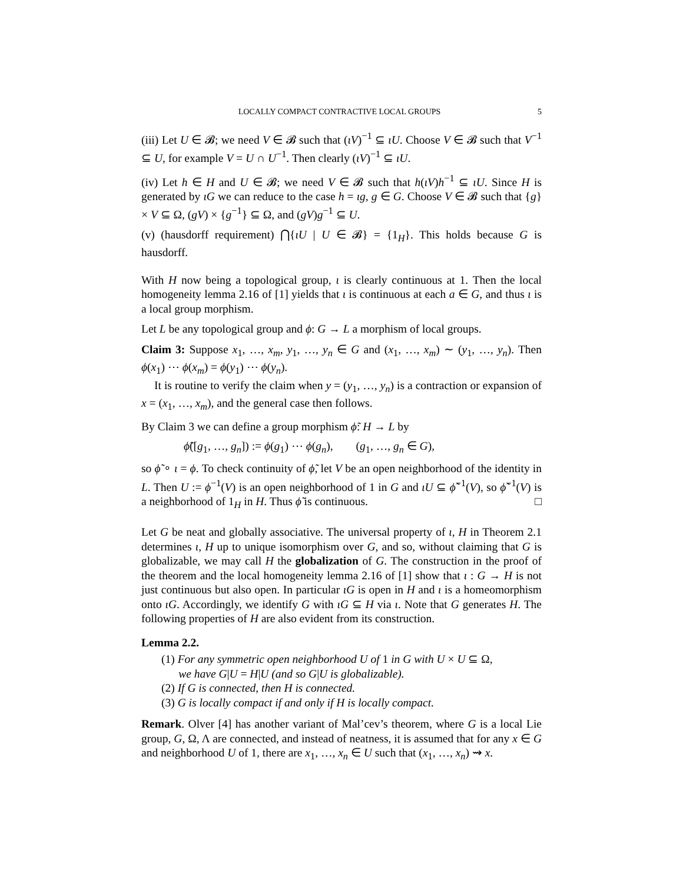LOCALLY COMPACT CONTRACTIVE LOCAL GROUPS 5
(iii) Let U ∈ 𝓑; we need V ∈ 𝓑 such that (ιV)<sup>−1</sup> ⊆ ιU. Choose V ∈ 𝓑 such that V<sup>−1</sup> ⊆ U, for example V = U ∩ U<sup>−1</sup>. Then clearly (ιV)<sup>−1</sup> ⊆ ιU.
(iv) Let h ∈ H and U ∈ 𝓑; we need V ∈ 𝓑 such that h(ιV)h<sup>−1</sup> ⊆ ιU. Since H is generated by ιG we can reduce to the case h = ιg, g ∈ G. Choose V ∈ 𝓑 such that {g} × V ⊆ Ω, (gV) × {g<sup>−1</sup>} ⊆ Ω, and (gV)g<sup>−1</sup> ⊆ U.
(v) (hausdorff requirement) ⋂{ιU | U ∈ 𝓑} = {1<sub>H</sub>}. This holds because G is hausdorff.
With H now being a topological group, ι is clearly continuous at 1. Then the local homogeneity lemma 2.16 of [1] yields that ι is continuous at each a ∈ G, and thus ι is a local group morphism.
Let L be any topological group and ϕ: G → L a morphism of local groups.
Claim 3: Suppose x<sub>1</sub>, …, x<sub>m</sub>, y<sub>1</sub>, …, y<sub>n</sub> ∈ G and (x<sub>1</sub>, …, x<sub>m</sub>) ∼ (y<sub>1</sub>, …, y<sub>n</sub>). Then ϕ(x<sub>1</sub>) ⋯ ϕ(x<sub>m</sub>) = ϕ(y<sub>1</sub>) ⋯ ϕ(y<sub>n</sub>).
It is routine to verify the claim when y = (y<sub>1</sub>, …, y<sub>n</sub>) is a contraction or expansion of x = (x<sub>1</sub>, …, x<sub>m</sub>), and the general case then follows.
By Claim 3 we can define a group morphism ϕ̃: H → L by
ϕ̃([g<sub>1</sub>, …, g<sub>n</sub>]) := ϕ(g<sub>1</sub>) ⋯ ϕ(g<sub>n</sub>), (g<sub>1</sub>, …, g<sub>n</sub> ∈ G),
so ϕ̃ ∘ ι = ϕ. To check continuity of ϕ̃, let V be an open neighborhood of the identity in L. Then U := ϕ<sup>−1</sup>(V) is an open neighborhood of 1 in G and ιU ⊆ ϕ̃<sup>−1</sup>(V), so ϕ̃<sup>−1</sup>(V) is a neighborhood of 1<sub>H</sub> in H. Thus ϕ̃ is continuous. □
Let G be neat and globally associative. The universal property of ι, H in Theorem 2.1 determines ι, H up to unique isomorphism over G, and so, without claiming that G is globalizable, we may call H the globalization of G. The construction in the proof of the theorem and the local homogeneity lemma 2.16 of [1] show that ι : G → H is not just continuous but also open. In particular ιG is open in H and ι is a homeomorphism onto ιG. Accordingly, we identify G with ιG ⊆ H via ι. Note that G generates H. The following properties of H are also evident from its construction.
Lemma 2.2.
(1) For any symmetric open neighborhood U of 1 in G with U × U ⊆ Ω,
we have G|U = H|U (and so G|U is globalizable).
(2) If G is connected, then H is connected.
(3) G is locally compact if and only if H is locally compact.
Remark. Olver [4] has another variant of Mal’cev’s theorem, where G is a local Lie group, G, Ω, Λ are connected, and instead of neatness, it is assumed that for any x ∈ G and neighborhood U of 1, there are x<sub>1</sub>, …, x<sub>n</sub> ∈ U such that (x<sub>1</sub>, …, x<sub>n</sub>) ⇝ x.